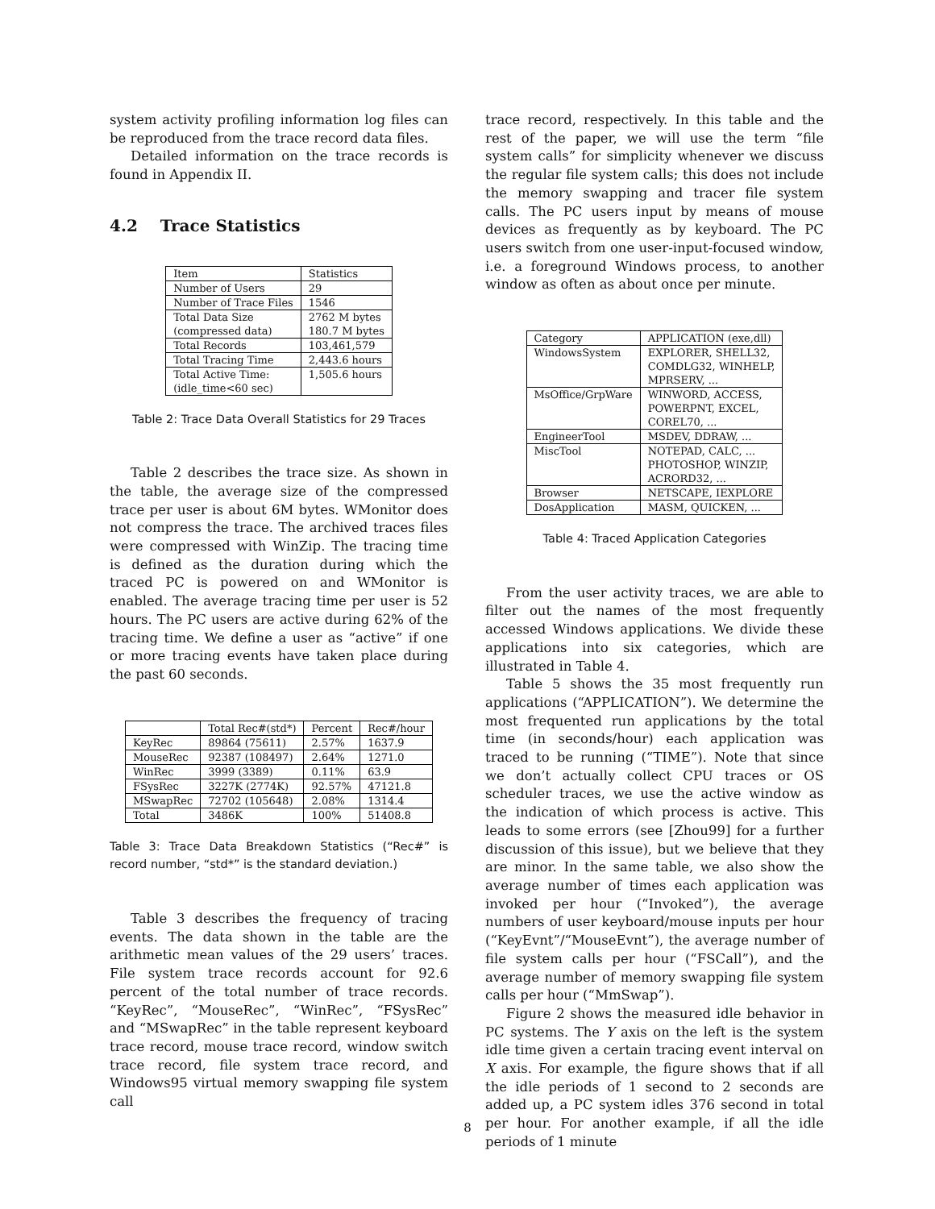system activity profiling information log files can be reproduced from the trace record data files.
Detailed information on the trace records is found in Appendix II.
4.2 Trace Statistics
| Item | Statistics |
| --- | --- |
| Number of Users | 29 |
| Number of Trace Files | 1546 |
| Total Data Size (compressed data) | 2762 M bytes 180.7 M bytes |
| Total Records | 103,461,579 |
| Total Tracing Time | 2,443.6 hours |
| Total Active Time: (idle_time<60 sec) | 1,505.6 hours |
Table 2: Trace Data Overall Statistics for 29 Traces
Table 2 describes the trace size. As shown in the table, the average size of the compressed trace per user is about 6M bytes. WMonitor does not compress the trace. The archived traces files were compressed with WinZip. The tracing time is defined as the duration during which the traced PC is powered on and WMonitor is enabled. The average tracing time per user is 52 hours. The PC users are active during 62% of the tracing time. We define a user as “active” if one or more tracing events have taken place during the past 60 seconds.
| | Total Rec#(std*) | Percent | Rec#/hour |
| --- | --- | --- | --- |
| KeyRec | 89864 (75611) | 2.57% | 1637.9 |
| MouseRec | 92387 (108497) | 2.64% | 1271.0 |
| WinRec | 3999 (3389) | 0.11% | 63.9 |
| FSysRec | 3227K (2774K) | 92.57% | 47121.8 |
| MSwapRec | 72702 (105648) | 2.08% | 1314.4 |
| Total | 3486K | 100% | 51408.8 |
Table 3: Trace Data Breakdown Statistics (“Rec#” is record number, “std*” is the standard deviation.)
Table 3 describes the frequency of tracing events. The data shown in the table are the arithmetic mean values of the 29 users’ traces. File system trace records account for 92.6 percent of the total number of trace records. “KeyRec”, “MouseRec”, “WinRec”, “FSysRec” and “MSwapRec” in the table represent keyboard trace record, mouse trace record, window switch trace record, file system trace record, and Windows95 virtual memory swapping file system call
trace record, respectively. In this table and the rest of the paper, we will use the term “file system calls” for simplicity whenever we discuss the regular file system calls; this does not include the memory swapping and tracer file system calls. The PC users input by means of mouse devices as frequently as by keyboard. The PC users switch from one user-input-focused window, i.e. a foreground Windows process, to another window as often as about once per minute.
| Category | APPLICATION (exe,dll) |
| --- | --- |
| WindowsSystem | EXPLORER, SHELL32, COMDLG32, WINHELP, MPRSERV, ... |
| MsOffice/GrpWare | WINWORD, ACCESS, POWERPNT, EXCEL, COREL70, ... |
| EngineerTool | MSDEV, DDRAW, ... |
| MiscTool | NOTEPAD, CALC, ... PHOTOSHOP, WINZIP, ACRORD32, ... |
| Browser | NETSCAPE, IEXPLORE |
| DosApplication | MASM, QUICKEN, ... |
Table 4: Traced Application Categories
From the user activity traces, we are able to filter out the names of the most frequently accessed Windows applications. We divide these applications into six categories, which are illustrated in Table 4.
Table 5 shows the 35 most frequently run applications (“APPLICATION”). We determine the most frequented run applications by the total time (in seconds/hour) each application was traced to be running (“TIME”). Note that since we don’t actually collect CPU traces or OS scheduler traces, we use the active window as the indication of which process is active. This leads to some errors (see [Zhou99] for a further discussion of this issue), but we believe that they are minor. In the same table, we also show the average number of times each application was invoked per hour (“Invoked”), the average numbers of user keyboard/mouse inputs per hour (“KeyEvnt”/“MouseEvnt”), the average number of file system calls per hour (“FSCall”), and the average number of memory swapping file system calls per hour (“MmSwap”).
Figure 2 shows the measured idle behavior in PC systems. The Y axis on the left is the system idle time given a certain tracing event interval on X axis. For example, the figure shows that if all the idle periods of 1 second to 2 seconds are added up, a PC system idles 376 second in total per hour. For another example, if all the idle periods of 1 minute
8